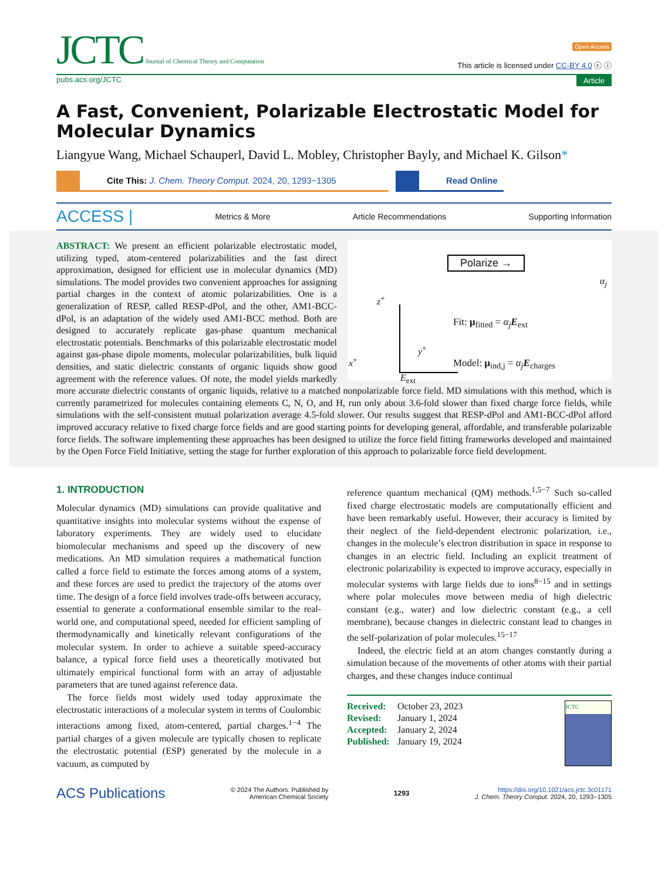JCTC Journal of Chemical Theory and Computation
Open Access
This article is licensed under CC-BY 4.0 ⓒ ⓘ
pubs.acs.org/JCTC Article
A Fast, Convenient, Polarizable Electrostatic Model for Molecular Dynamics
Liangyue Wang, Michael Schauperl, David L. Mobley, Christopher Bayly, and Michael K. Gilson*
Cite This: J. Chem. Theory Comput. 2024, 20, 1293−1305
Read Online
ACCESS | Metrics & More Article Recommendations Supporting Information
Polarize →
α<sub>j</sub>
z<sup>+</sup>
y<sup>+</sup>
x<sup>+</sup>
E<sub>ext</sub>
Fit: μ<sub>fitted</sub> = α<sub>j</sub> E<sub>ext</sub>
Model: μ<sub>ind,j</sub> = α<sub>j</sub> E<sub>charges</sub>
ABSTRACT: We present an efficient polarizable electrostatic model, utilizing typed, atom-centered polarizabilities and the fast direct approximation, designed for efficient use in molecular dynamics (MD) simulations. The model provides two convenient approaches for assigning partial charges in the context of atomic polarizabilities. One is a generalization of RESP, called RESP-dPol, and the other, AM1-BCC-dPol, is an adaptation of the widely used AM1-BCC method. Both are designed to accurately replicate gas-phase quantum mechanical electrostatic potentials. Benchmarks of this polarizable electrostatic model against gas-phase dipole moments, molecular polarizabilities, bulk liquid densities, and static dielectric constants of organic liquids show good agreement with the reference values. Of note, the model yields markedly more accurate dielectric constants of organic liquids, relative to a matched nonpolarizable force field. MD simulations with this method, which is currently parametrized for molecules containing elements C, N, O, and H, run only about 3.6-fold slower than fixed charge force fields, while simulations with the self-consistent mutual polarization average 4.5-fold slower. Our results suggest that RESP-dPol and AM1-BCC-dPol afford improved accuracy relative to fixed charge force fields and are good starting points for developing general, affordable, and transferable polarizable force fields. The software implementing these approaches has been designed to utilize the force field fitting frameworks developed and maintained by the Open Force Field Initiative, setting the stage for further exploration of this approach to polarizable force field development.
1. INTRODUCTION
Molecular dynamics (MD) simulations can provide qualitative and quantitative insights into molecular systems without the expense of laboratory experiments. They are widely used to elucidate biomolecular mechanisms and speed up the discovery of new medications. An MD simulation requires a mathematical function called a force field to estimate the forces among atoms of a system, and these forces are used to predict the trajectory of the atoms over time. The design of a force field involves trade-offs between accuracy, essential to generate a conformational ensemble similar to the real-world one, and computational speed, needed for efficient sampling of thermodynamically and kinetically relevant configurations of the molecular system. In order to achieve a suitable speed-accuracy balance, a typical force field uses a theoretically motivated but ultimately empirical functional form with an array of adjustable parameters that are tuned against reference data.
The force fields most widely used today approximate the electrostatic interactions of a molecular system in terms of Coulombic interactions among fixed, atom-centered, partial charges.<sup>1−4</sup> The partial charges of a given molecule are typically chosen to replicate the electrostatic potential (ESP) generated by the molecule in a vacuum, as computed by
reference quantum mechanical (QM) methods.<sup>1,5−7</sup> Such so-called fixed charge electrostatic models are computationally efficient and have been remarkably useful. However, their accuracy is limited by their neglect of the field-dependent electronic polarization, i.e., changes in the molecule’s electron distribution in space in response to changes in an electric field. Including an explicit treatment of electronic polarizability is expected to improve accuracy, especially in molecular systems with large fields due to ions<sup>8−15</sup> and in settings where polar molecules move between media of high dielectric constant (e.g., water) and low dielectric constant (e.g., a cell membrane), because changes in dielectric constant lead to changes in the self-polarization of polar molecules.<sup>15−17</sup>
Indeed, the electric field at an atom changes constantly during a simulation because of the movements of other atoms with their partial charges, and these changes induce continual
JCTC
Received: October 23, 2023
Revised: January 1, 2024
Accepted: January 2, 2024
Published: January 19, 2024
ACS Publications © 2024 The Authors. Published by
American Chemical Society 1293 https://doi.org/10.1021/acs.jctc.3c01171
J. Chem. Theory Comput. 2024, 20, 1293−1305